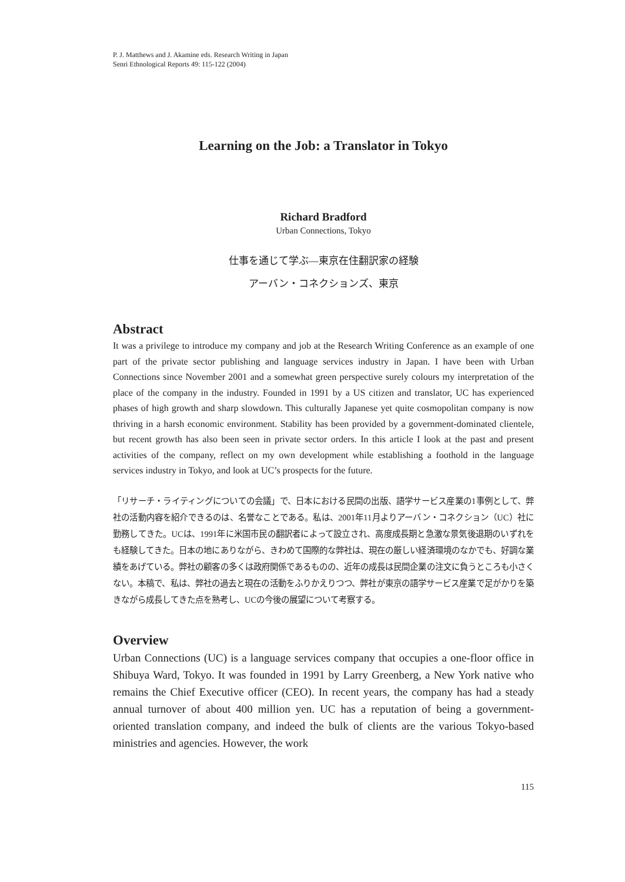P. J. Matthews and J. Akamine eds. Research Writing in Japan
Senri Ethnological Reports 49: 115-122 (2004)
Learning on the Job: a Translator in Tokyo
Richard Bradford
Urban Connections, Tokyo
仕事を通じて学ぶ―東京在住翻訳家の経験
アーバン・コネクションズ、東京
Abstract
It was a privilege to introduce my company and job at the Research Writing Conference as an example of one part of the private sector publishing and language services industry in Japan. I have been with Urban Connections since November 2001 and a somewhat green perspective surely colours my interpretation of the place of the company in the industry. Founded in 1991 by a US citizen and translator, UC has experienced phases of high growth and sharp slowdown. This culturally Japanese yet quite cosmopolitan company is now thriving in a harsh economic environment. Stability has been provided by a government-dominated clientele, but recent growth has also been seen in private sector orders. In this article I look at the past and present activities of the company, reflect on my own development while establishing a foothold in the language services industry in Tokyo, and look at UC’s prospects for the future.
「リサーチ・ライティングについての会議」で、日本における民間の出版、語学サービス産業の1事例として、弊社の活動内容を紹介できるのは、名誉なことである。私は、2001年11月よりアーバン・コネクション（UC）社に勤務してきた。UCは、1991年に米国市民の翻訳者によって設立され、高度成長期と急激な景気後退期のいずれをも経験してきた。日本の地にありながら、きわめて国際的な弊社は、現在の厳しい経済環境のなかでも、好調な業績をあげている。弊社の顧客の多くは政府関係であるものの、近年の成長は民間企業の注文に負うところも小さくない。本稿で、私は、弊社の過去と現在の活動をふりかえりつつ、弊社が東京の語学サービス産業で足がかりを築きながら成長してきた点を熟考し、UCの今後の展望について考察する。
Overview
Urban Connections (UC) is a language services company that occupies a one-floor office in Shibuya Ward, Tokyo. It was founded in 1991 by Larry Greenberg, a New York native who remains the Chief Executive officer (CEO). In recent years, the company has had a steady annual turnover of about 400 million yen. UC has a reputation of being a government-oriented translation company, and indeed the bulk of clients are the various Tokyo-based ministries and agencies. However, the work
115